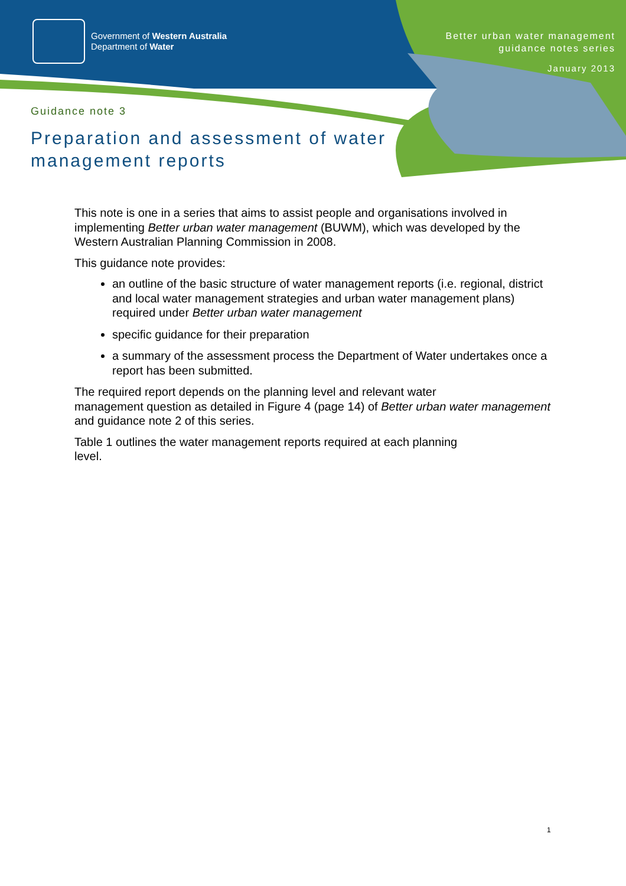Government of Western Australia
Department of Water
Better urban water management
guidance notes series
January 2013
Guidance note 3
Preparation and assessment of water
management reports
This note is one in a series that aims to assist people and organisations involved in implementing Better urban water management (BUWM), which was developed by the Western Australian Planning Commission in 2008.
This guidance note provides:
an outline of the basic structure of water management reports (i.e. regional, district and local water management strategies and urban water management plans) required under Better urban water management
specific guidance for their preparation
a summary of the assessment process the Department of Water undertakes once a report has been submitted.
The required report depends on the planning level and relevant water
management question as detailed in Figure 4 (page 14) of Better urban water management and guidance note 2 of this series.
Table 1 outlines the water management reports required at each planning
level.
1